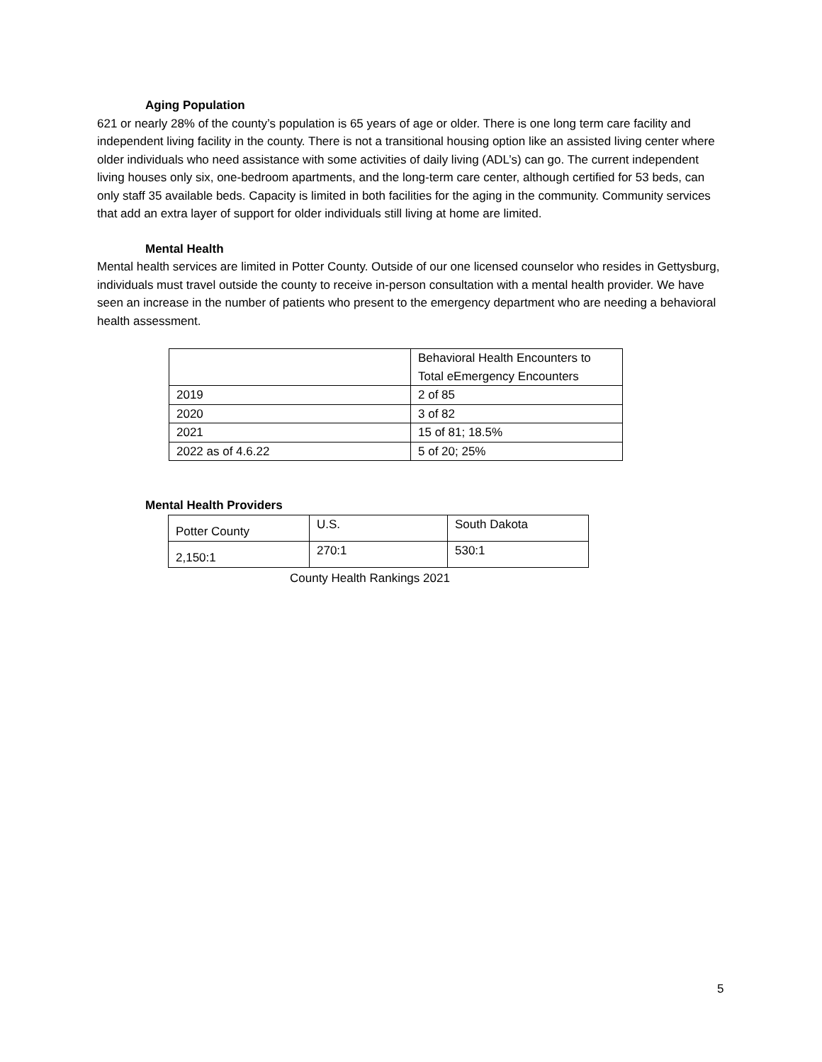Aging Population
621 or nearly 28% of the county’s population is 65 years of age or older. There is one long term care facility and independent living facility in the county. There is not a transitional housing option like an assisted living center where older individuals who need assistance with some activities of daily living (ADL’s) can go. The current independent living houses only six, one-bedroom apartments, and the long-term care center, although certified for 53 beds, can only staff 35 available beds. Capacity is limited in both facilities for the aging in the community. Community services that add an extra layer of support for older individuals still living at home are limited.
Mental Health
Mental health services are limited in Potter County. Outside of our one licensed counselor who resides in Gettysburg, individuals must travel outside the county to receive in-person consultation with a mental health provider. We have seen an increase in the number of patients who present to the emergency department who are needing a behavioral health assessment.
| | Behavioral Health Encounters to Total eEmergency Encounters |
| 2019 | 2 of 85 |
| 2020 | 3 of 82 |
| 2021 | 15 of 81; 18.5% |
| 2022 as of 4.6.22 | 5 of 20; 25% |
Mental Health Providers
| Potter County | U.S. | South Dakota |
| 2,150:1 | 270:1 | 530:1 |
County Health Rankings 2021
5